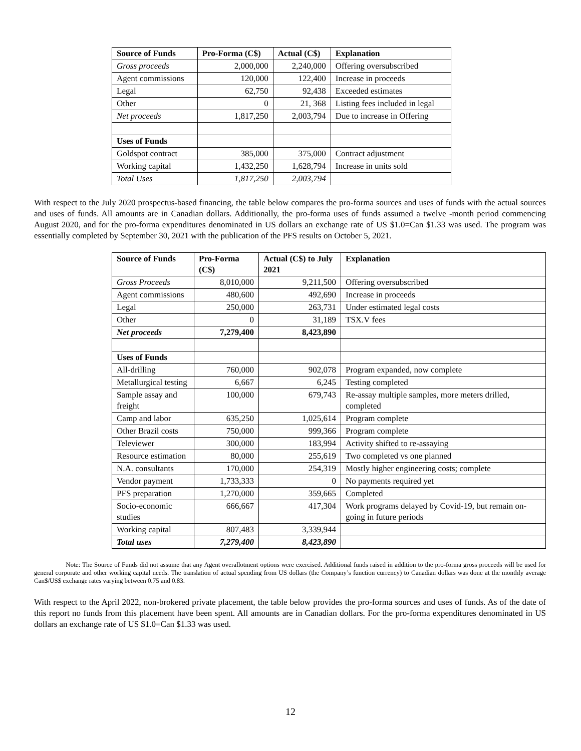| Source of Funds | Pro-Forma (C$) | Actual (C$) | Explanation |
| --- | --- | --- | --- |
| Gross proceeds | 2,000,000 | 2,240,000 | Offering oversubscribed |
| Agent commissions | 120,000 | 122,400 | Increase in proceeds |
| Legal | 62,750 | 92,438 | Exceeded estimates |
| Other | 0 | 21, 368 | Listing fees included in legal |
| Net proceeds | 1,817,250 | 2,003,794 | Due to increase in Offering |
| Uses of Funds | | | |
| Goldspot contract | 385,000 | 375,000 | Contract adjustment |
| Working capital | 1,432,250 | 1,628,794 | Increase in units sold |
| Total Uses | 1,817,250 | 2,003,794 | |
With respect to the July 2020 prospectus-based financing, the table below compares the pro-forma sources and uses of funds with the actual sources and uses of funds. All amounts are in Canadian dollars. Additionally, the pro-forma uses of funds assumed a twelve -month period commencing August 2020, and for the pro-forma expenditures denominated in US dollars an exchange rate of US $1.0=Can $1.33 was used. The program was essentially completed by September 30, 2021 with the publication of the PFS results on October 5, 2021.
| Source of Funds | Pro-Forma (C$) | Actual (C$) to July 2021 | Explanation |
| --- | --- | --- | --- |
| Gross Proceeds | 8,010,000 | 9,211,500 | Offering oversubscribed |
| Agent commissions | 480,600 | 492,690 | Increase in proceeds |
| Legal | 250,000 | 263,731 | Under estimated legal costs |
| Other | 0 | 31,189 | TSX.V fees |
| Net proceeds | 7,279,400 | 8,423,890 | |
| Uses of Funds | | | |
| All-drilling | 760,000 | 902,078 | Program expanded, now complete |
| Metallurgical testing | 6,667 | 6,245 | Testing completed |
| Sample assay and freight | 100,000 | 679,743 | Re-assay multiple samples, more meters drilled, completed |
| Camp and labor | 635,250 | 1,025,614 | Program complete |
| Other Brazil costs | 750,000 | 999,366 | Program complete |
| Televiewer | 300,000 | 183,994 | Activity shifted to re-assaying |
| Resource estimation | 80,000 | 255,619 | Two completed vs one planned |
| N.A. consultants | 170,000 | 254,319 | Mostly higher engineering costs; complete |
| Vendor payment | 1,733,333 | 0 | No payments required yet |
| PFS preparation | 1,270,000 | 359,665 | Completed |
| Socio-economic studies | 666,667 | 417,304 | Work programs delayed by Covid-19, but remain on-going in future periods |
| Working capital | 807,483 | 3,339,944 | |
| Total uses | 7,279,400 | 8,423,890 | |
Note: The Source of Funds did not assume that any Agent overallotment options were exercised. Additional funds raised in addition to the pro-forma gross proceeds will be used for general corporate and other working capital needs. The translation of actual spending from US dollars (the Company’s function currency) to Canadian dollars was done at the monthly average Can$/US$ exchange rates varying between 0.75 and 0.83.
With respect to the April 2022, non-brokered private placement, the table below provides the pro-forma sources and uses of funds. As of the date of this report no funds from this placement have been spent. All amounts are in Canadian dollars. For the pro-forma expenditures denominated in US dollars an exchange rate of US $1.0=Can $1.33 was used.
12